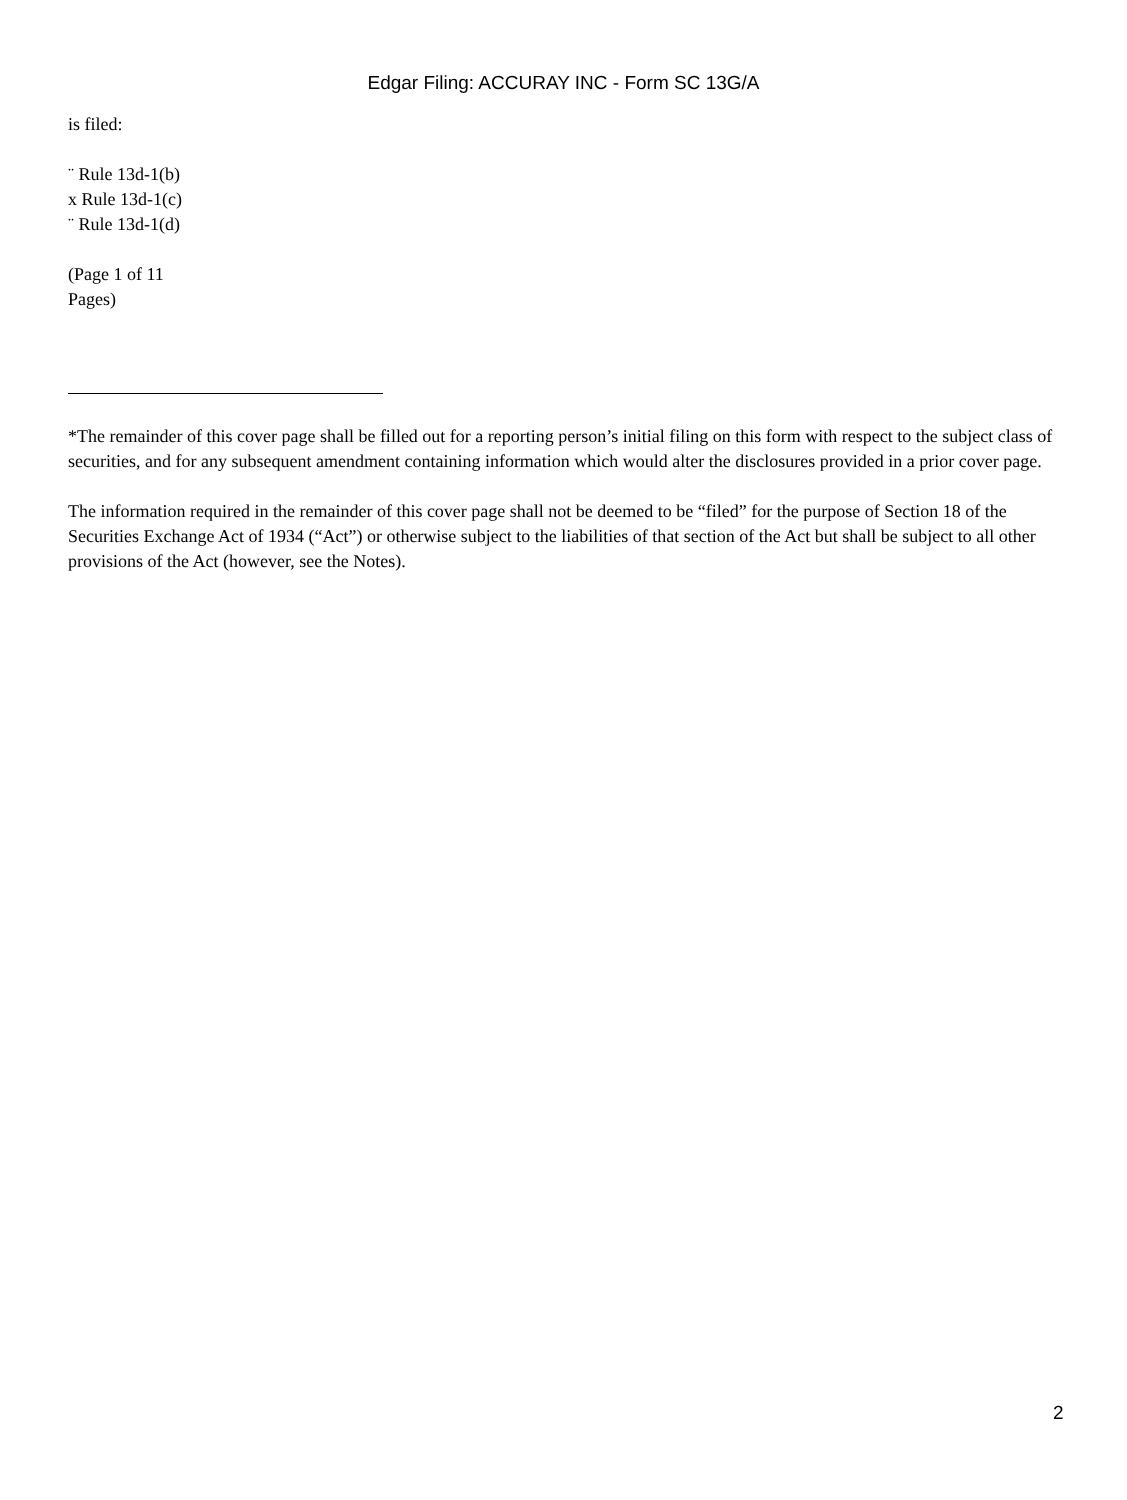Edgar Filing: ACCURAY INC - Form SC 13G/A
is filed:
¨ Rule 13d-1(b)
x Rule 13d-1(c)
¨ Rule 13d-1(d)
(Page 1 of 11
Pages)
*The remainder of this cover page shall be filled out for a reporting person’s initial filing on this form with respect to the subject class of securities, and for any subsequent amendment containing information which would alter the disclosures provided in a prior cover page.
The information required in the remainder of this cover page shall not be deemed to be “filed” for the purpose of Section 18 of the Securities Exchange Act of 1934 (“Act”) or otherwise subject to the liabilities of that section of the Act but shall be subject to all other provisions of the Act (however, see the Notes).
2